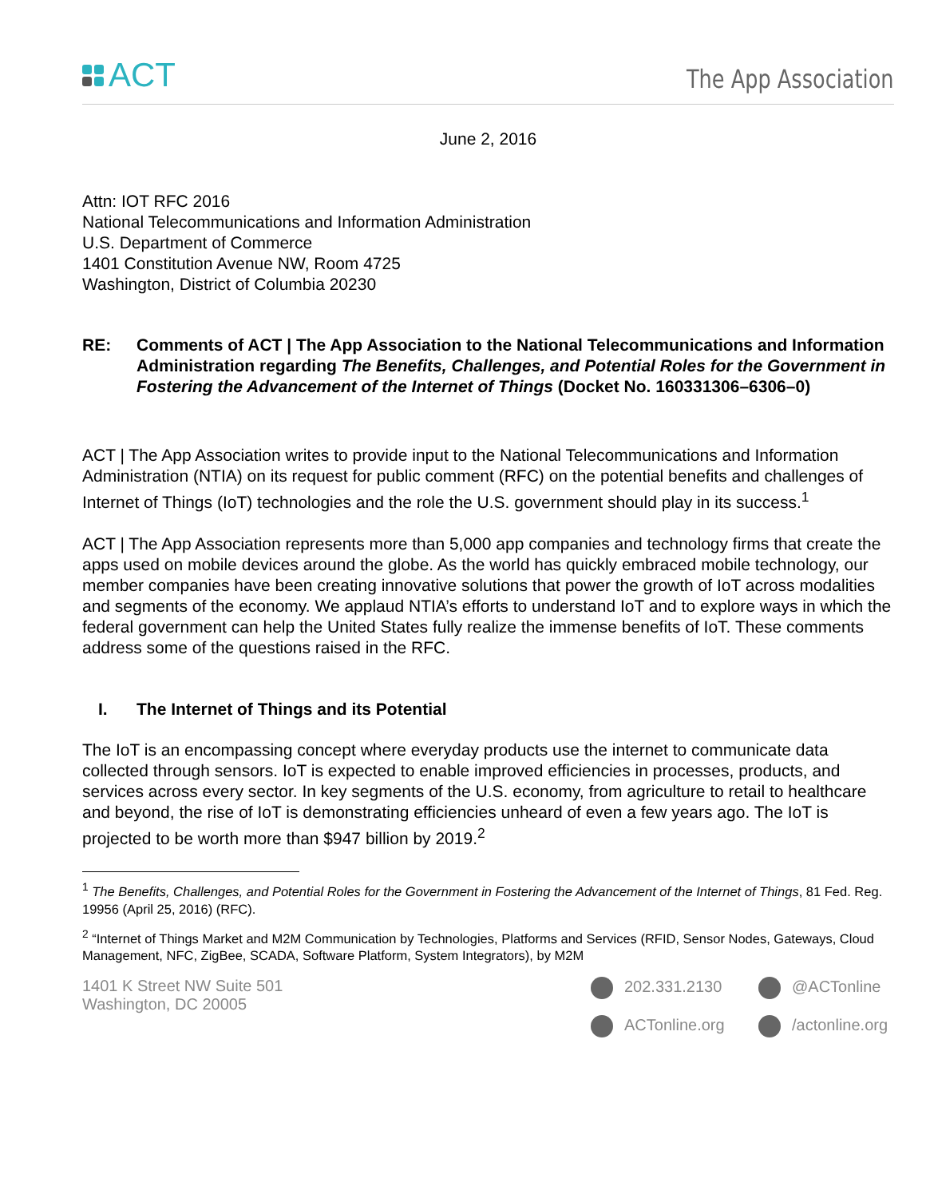ACT
The App Association
June 2, 2016
Attn: IOT RFC 2016
National Telecommunications and Information Administration
U.S. Department of Commerce
1401 Constitution Avenue NW, Room 4725
Washington, District of Columbia 20230
RE: Comments of ACT | The App Association to the National Telecommunications and Information Administration regarding The Benefits, Challenges, and Potential Roles for the Government in Fostering the Advancement of the Internet of Things (Docket No. 160331306–6306–0)
ACT | The App Association writes to provide input to the National Telecommunications and Information Administration (NTIA) on its request for public comment (RFC) on the potential benefits and challenges of Internet of Things (IoT) technologies and the role the U.S. government should play in its success.<sup>1</sup>
ACT | The App Association represents more than 5,000 app companies and technology firms that create the apps used on mobile devices around the globe. As the world has quickly embraced mobile technology, our member companies have been creating innovative solutions that power the growth of IoT across modalities and segments of the economy. We applaud NTIA’s efforts to understand IoT and to explore ways in which the federal government can help the United States fully realize the immense benefits of IoT. These comments address some of the questions raised in the RFC.
I. The Internet of Things and its Potential
The IoT is an encompassing concept where everyday products use the internet to communicate data collected through sensors. IoT is expected to enable improved efficiencies in processes, products, and services across every sector. In key segments of the U.S. economy, from agriculture to retail to healthcare and beyond, the rise of IoT is demonstrating efficiencies unheard of even a few years ago. The IoT is projected to be worth more than $947 billion by 2019.<sup>2</sup>
<sup>1</sup> The Benefits, Challenges, and Potential Roles for the Government in Fostering the Advancement of the Internet of Things, 81 Fed. Reg. 19956 (April 25, 2016) (RFC).
<sup>2</sup> “Internet of Things Market and M2M Communication by Technologies, Platforms and Services (RFID, Sensor Nodes, Gateways, Cloud Management, NFC, ZigBee, SCADA, Software Platform, System Integrators), by M2M
1401 K Street NW Suite 501
Washington, DC 20005
202.331.2130
@ACTonline
ACTonline.org
/actonline.org